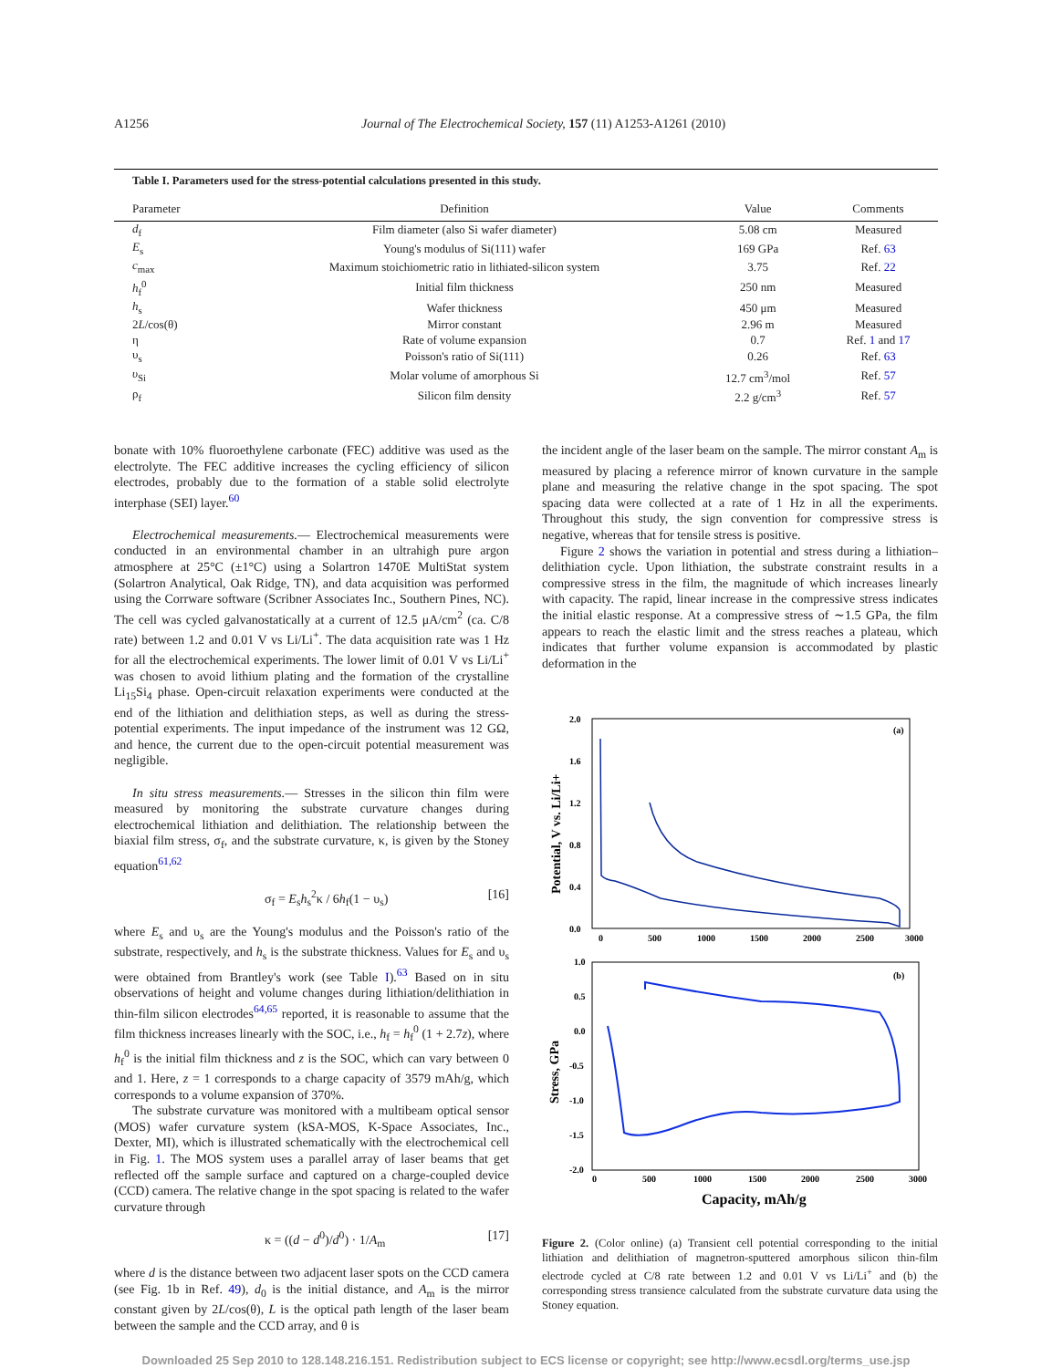A1256 Journal of The Electrochemical Society, 157 (11) A1253-A1261 (2010)
Table I. Parameters used for the stress-potential calculations presented in this study.
| Parameter | Definition | Value | Comments |
| --- | --- | --- | --- |
| d<sub>f</sub> | Film diameter (also Si wafer diameter) | 5.08 cm | Measured |
| E<sub>s</sub> | Young's modulus of Si(111) wafer | 169 GPa | Ref. 63 |
| c<sub>max</sub> | Maximum stoichiometric ratio in lithiated-silicon system | 3.75 | Ref. 22 |
| h<sub>f</sub><sup>0</sup> | Initial film thickness | 250 nm | Measured |
| h<sub>s</sub> | Wafer thickness | 450 μm | Measured |
| 2 L /cos(θ) | Mirror constant | 2.96 m | Measured |
| η | Rate of volume expansion | 0.7 | Ref. 1 and 17 |
| υ<sub>s</sub> | Poisson's ratio of Si(111) | 0.26 | Ref. 63 |
| υ<sub>Si</sub> | Molar volume of amorphous Si | 12.7 cm<sup>3</sup>/mol | Ref. 57 |
| ρ<sub>f</sub> | Silicon film density | 2.2 g/cm<sup>3</sup> | Ref. 57 |
bonate with 10% fluoroethylene carbonate (FEC) additive was used as the electrolyte. The FEC additive increases the cycling efficiency of silicon electrodes, probably due to the formation of a stable solid electrolyte interphase (SEI) layer.<sup>60</sup>
Electrochemical measurements.— Electrochemical measurements were conducted in an environmental chamber in an ultrahigh pure argon atmosphere at 25°C (±1°C) using a Solartron 1470E MultiStat system (Solartron Analytical, Oak Ridge, TN), and data acquisition was performed using the Corrware software (Scribner Associates Inc., Southern Pines, NC). The cell was cycled galvanostatically at a current of 12.5 μA/cm<sup>2</sup> (ca. C/8 rate) between 1.2 and 0.01 V vs Li/Li<sup>+</sup>. The data acquisition rate was 1 Hz for all the electrochemical experiments. The lower limit of 0.01 V vs Li/Li<sup>+</sup> was chosen to avoid lithium plating and the formation of the crystalline Li<sub>15</sub>Si<sub>4</sub> phase. Open-circuit relaxation experiments were conducted at the end of the lithiation and delithiation steps, as well as during the stress-potential experiments. The input impedance of the instrument was 12 GΩ, and hence, the current due to the open-circuit potential measurement was negligible.
In situ stress measurements.— Stresses in the silicon thin film were measured by monitoring the substrate curvature changes during electrochemical lithiation and delithiation. The relationship between the biaxial film stress, σ<sub>f</sub>, and the substrate curvature, κ, is given by the Stoney equation<sup>61,62</sup>
σ<sub>f</sub> = E<sub>s</sub>h<sub>s</sub><sup>2</sup>κ / 6h<sub>f</sub>(1 − υ<sub>s</sub>) [16]
where E<sub>s</sub> and υ<sub>s</sub> are the Young's modulus and the Poisson's ratio of the substrate, respectively, and h<sub>s</sub> is the substrate thickness. Values for E<sub>s</sub> and υ<sub>s</sub> were obtained from Brantley's work (see Table I).<sup>63</sup> Based on in situ observations of height and volume changes during lithiation/delithiation in thin-film silicon electrodes<sup>64,65</sup> reported, it is reasonable to assume that the film thickness increases linearly with the SOC, i.e., h<sub>f</sub> = h<sub>f</sub><sup>0</sup> (1 + 2.7z), where h<sub>f</sub><sup>0</sup> is the initial film thickness and z is the SOC, which can vary between 0 and 1. Here, z = 1 corresponds to a charge capacity of 3579 mAh/g, which corresponds to a volume expansion of 370%.
The substrate curvature was monitored with a multibeam optical sensor (MOS) wafer curvature system (kSA-MOS, K-Space Associates, Inc., Dexter, MI), which is illustrated schematically with the electrochemical cell in Fig. 1. The MOS system uses a parallel array of laser beams that get reflected off the sample surface and captured on a charge-coupled device (CCD) camera. The relative change in the spot spacing is related to the wafer curvature through
κ = ((d − d<sup>0</sup>)/d<sup>0</sup>) · 1/A<sub>m</sub> [17]
where d is the distance between two adjacent laser spots on the CCD camera (see Fig. 1b in Ref. 49), d<sub>0</sub> is the initial distance, and A<sub>m</sub> is the mirror constant given by 2L/cos(θ), L is the optical path length of the laser beam between the sample and the CCD array, and θ is
the incident angle of the laser beam on the sample. The mirror constant A<sub>m</sub> is measured by placing a reference mirror of known curvature in the sample plane and measuring the relative change in the spot spacing. The spot spacing data were collected at a rate of 1 Hz in all the experiments. Throughout this study, the sign convention for compressive stress is negative, whereas that for tensile stress is positive.
Figure 2 shows the variation in potential and stress during a lithiation–delithiation cycle. Upon lithiation, the substrate constraint results in a compressive stress in the film, the magnitude of which increases linearly with capacity. The rapid, linear increase in the compressive stress indicates the initial elastic response. At a compressive stress of ∼1.5 GPa, the film appears to reach the elastic limit and the stress reaches a plateau, which indicates that further volume expansion is accommodated by plastic deformation in the
2.0
1.6
1.2
0.8
0.4
0.0
0
500
1000
1500
2000
2500
3000
(a)
Potential, V vs. Li/Li+
1.0
0.5
0.0
-0.5
-1.0
-1.5
-2.0
0
500
1000
1500
2000
2500
3000
(b)
Stress, GPa
Capacity, mAh/g
Figure 2. (Color online) (a) Transient cell potential corresponding to the initial lithiation and delithiation of magnetron-sputtered amorphous silicon thin-film electrode cycled at C/8 rate between 1.2 and 0.01 V vs Li/Li<sup>+</sup> and (b) the corresponding stress transience calculated from the substrate curvature data using the Stoney equation.
Downloaded 25 Sep 2010 to 128.148.216.151. Redistribution subject to ECS license or copyright; see http://www.ecsdl.org/terms_use.jsp